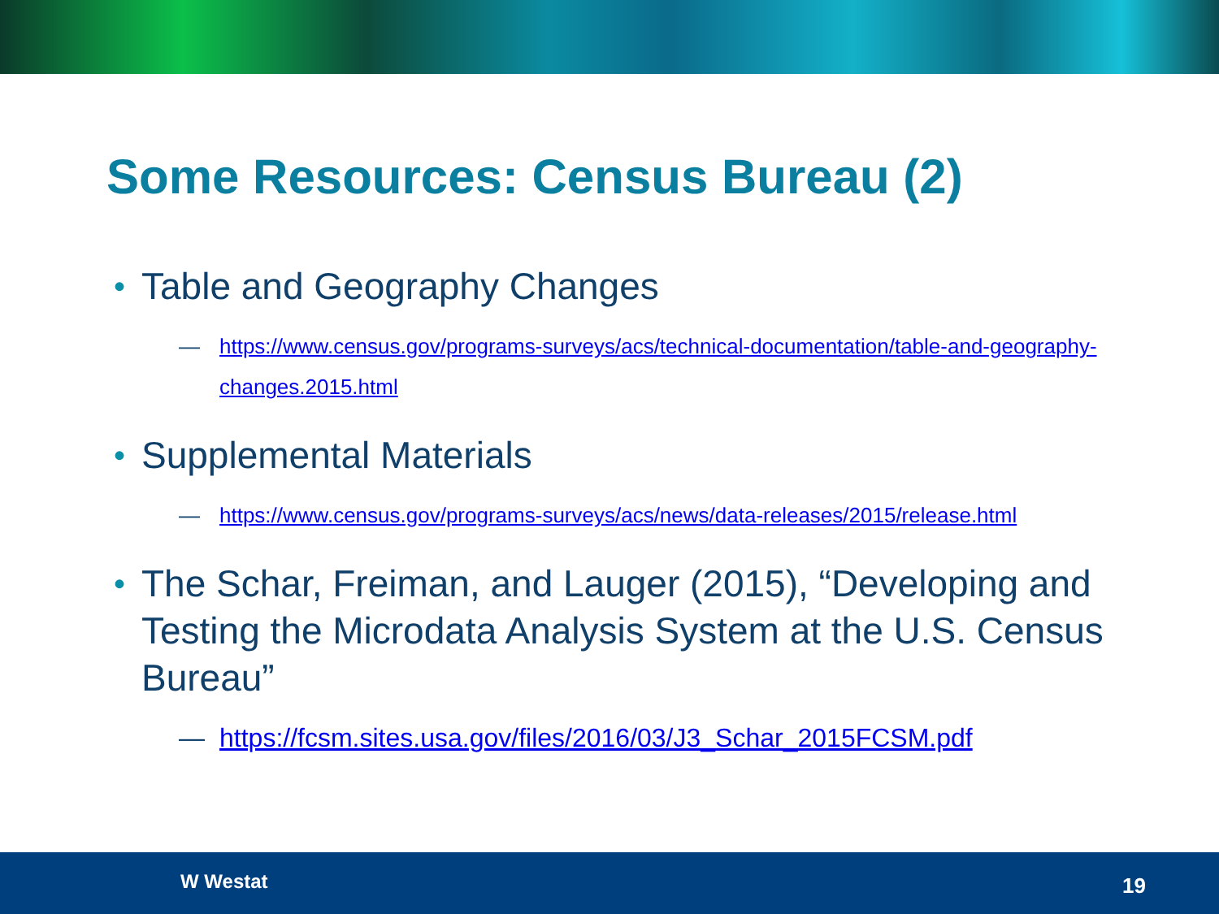Some Resources: Census Bureau (2)
• Table and Geography Changes
— https://www.census.gov/programs-surveys/acs/technical-documentation/table-and-geography-changes.2015.html
• Supplemental Materials
— https://www.census.gov/programs-surveys/acs/news/data-releases/2015/release.html
• The Schar, Freiman, and Lauger (2015), “Developing and Testing the Microdata Analysis System at the U.S. Census Bureau”
— https://fcsm.sites.usa.gov/files/2016/03/J3_Schar_2015FCSM.pdf
W Westat 19